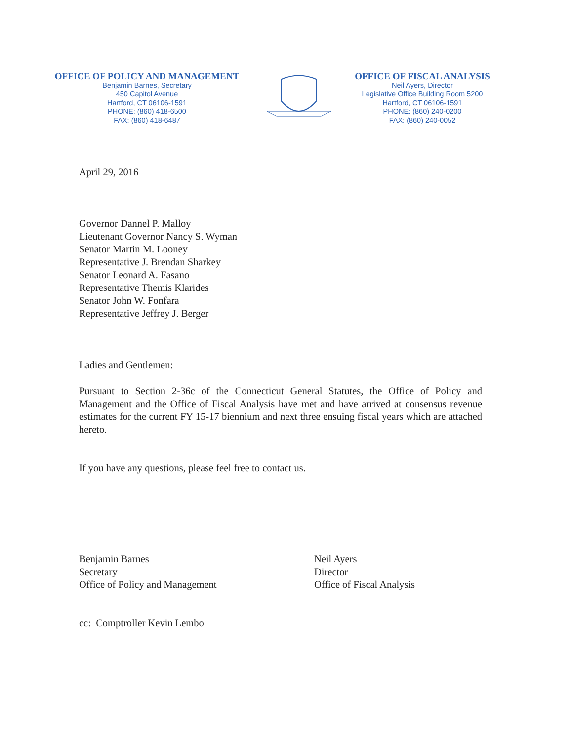OFFICE OF POLICY AND MANAGEMENT
Benjamin Barnes, Secretary
450 Capitol Avenue
Hartford, CT 06106-1591
PHONE: (860) 418-6500
FAX: (860) 418-6487
OFFICE OF FISCAL ANALYSIS
Neil Ayers, Director
Legislative Office Building Room 5200
Hartford, CT 06106-1591
PHONE: (860) 240-0200
FAX: (860) 240-0052
April 29, 2016
Governor Dannel P. Malloy
Lieutenant Governor Nancy S. Wyman
Senator Martin M. Looney
Representative J. Brendan Sharkey
Senator Leonard A. Fasano
Representative Themis Klarides
Senator John W. Fonfara
Representative Jeffrey J. Berger
Ladies and Gentlemen:
Pursuant to Section 2-36c of the Connecticut General Statutes, the Office of Policy and Management and the Office of Fiscal Analysis have met and have arrived at consensus revenue estimates for the current FY 15-17 biennium and next three ensuing fiscal years which are attached hereto.
If you have any questions, please feel free to contact us.
Benjamin Barnes
Secretary
Office of Policy and Management
Neil Ayers
Director
Office of Fiscal Analysis
cc: Comptroller Kevin Lembo